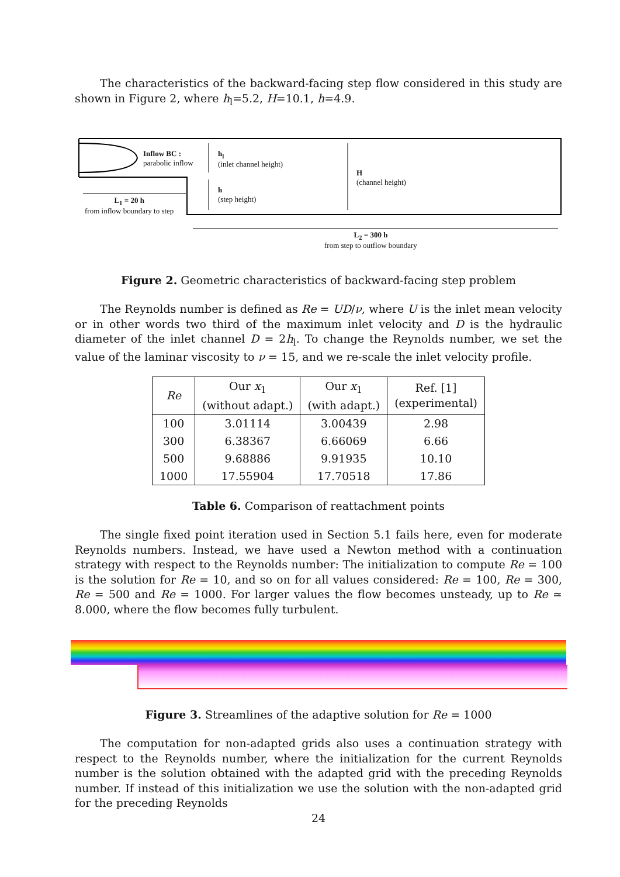The characteristics of the backward-facing step flow considered in this study are shown in Figure 2, where h<sub>l</sub>=5.2, H=10.1, h=4.9.
Inflow BC :
parabolic inflow
h<sub>l</sub>
(inlet channel height)
h
(step height)
H
(channel height)
L<sub>1</sub> = 20 h
from inflow boundary to step
L<sub>2</sub> = 300 h
from step to outflow boundary
Figure 2. Geometric characteristics of backward-facing step problem
The Reynolds number is defined as Re = UD/ν, where U is the inlet mean velocity or in other words two third of the maximum inlet velocity and D is the hydraulic diameter of the inlet channel D = 2h<sub>l</sub>. To change the Reynolds number, we set the value of the laminar viscosity to ν = 15, and we re-scale the inlet velocity profile.
| Re | Our x<sub>1</sub> (without adapt.) | Our x<sub>1</sub> (with adapt.) | Ref. [1] (experimental) |
| --- | --- | --- | --- |
| 100 | 3.01114 | 3.00439 | 2.98 |
| 300 | 6.38367 | 6.66069 | 6.66 |
| 500 | 9.68886 | 9.91935 | 10.10 |
| 1000 | 17.55904 | 17.70518 | 17.86 |
Table 6. Comparison of reattachment points
The single fixed point iteration used in Section 5.1 fails here, even for moderate Reynolds numbers. Instead, we have used a Newton method with a continuation strategy with respect to the Reynolds number: The initialization to compute Re = 100 is the solution for Re = 10, and so on for all values considered: Re = 100, Re = 300, Re = 500 and Re = 1000. For larger values the flow becomes unsteady, up to Re ≃ 8.000, where the flow becomes fully turbulent.
Figure 3. Streamlines of the adaptive solution for Re = 1000
The computation for non-adapted grids also uses a continuation strategy with respect to the Reynolds number, where the initialization for the current Reynolds number is the solution obtained with the adapted grid with the preceding Reynolds number. If instead of this initialization we use the solution with the non-adapted grid for the preceding Reynolds
24